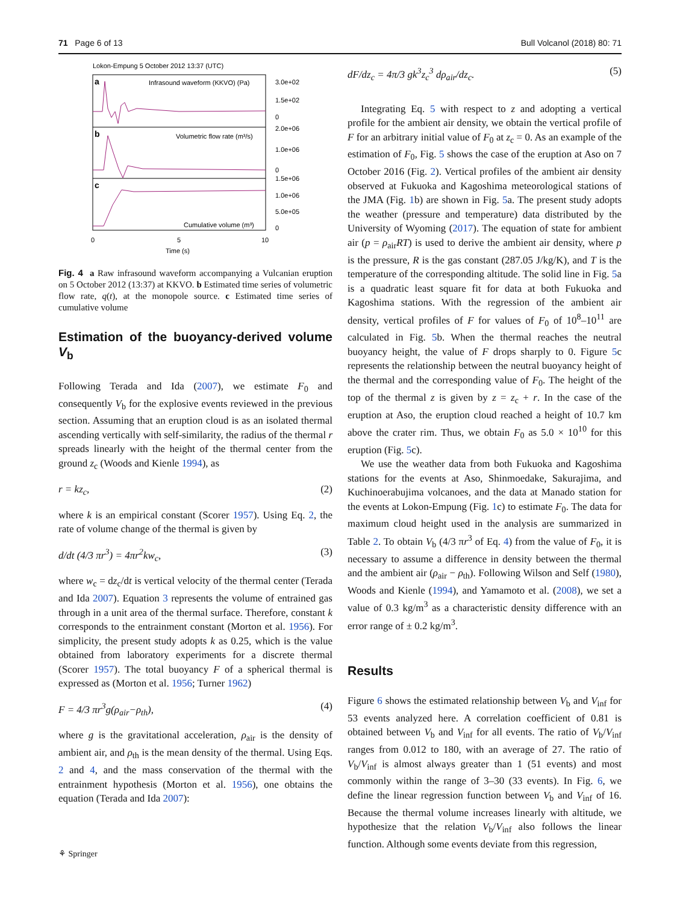71 Page 6 of 13 Bull Volcanol (2018) 80: 71
Lokon-Empung 5 October 2012 13:37 (UTC)
a
b
c
Infrasound waveform (KKVO) (Pa)
Volumetric flow rate (m³/s)
Cumulative volume (m³)
3.0e+02
1.5e+02
0
2.0e+06
1.0e+06
0
1.5e+06
1.0e+06
5.0e+05
0
0
5
10
Time (s)
Fig. 4 a Raw infrasound waveform accompanying a Vulcanian eruption on 5 October 2012 (13:37) at KKVO. b Estimated time series of volumetric flow rate, q(t), at the monopole source. c Estimated time series of cumulative volume
Estimation of the buoyancy-derived volume V<sub>b</sub>
Following Terada and Ida (2007), we estimate F<sub>0</sub> and consequently V<sub>b</sub> for the explosive events reviewed in the previous section. Assuming that an eruption cloud is as an isolated thermal ascending vertically with self-similarity, the radius of the thermal r spreads linearly with the height of the thermal center from the ground z<sub>c</sub> (Woods and Kienle 1994), as
r = kz<sub>c</sub>, (2)
where k is an empirical constant (Scorer 1957). Using Eq. 2, the rate of volume change of the thermal is given by
d/dt (4/3 πr<sup>3</sup>) = 4πr<sup>2</sup>kw<sub>c</sub>, (3)
where w<sub>c</sub> = dz<sub>c</sub>/dt is vertical velocity of the thermal center (Terada and Ida 2007). Equation 3 represents the volume of entrained gas through in a unit area of the thermal surface. Therefore, constant k corresponds to the entrainment constant (Morton et al. 1956). For simplicity, the present study adopts k as 0.25, which is the value obtained from laboratory experiments for a discrete thermal (Scorer 1957). The total buoyancy F of a spherical thermal is expressed as (Morton et al. 1956; Turner 1962)
F = 4/3 πr<sup>3</sup>g(ρ<sub>air</sub>−ρ<sub>th</sub>), (4)
where g is the gravitational acceleration, ρ<sub>air</sub> is the density of ambient air, and ρ<sub>th</sub> is the mean density of the thermal. Using Eqs. 2 and 4, and the mass conservation of the thermal with the entrainment hypothesis (Morton et al. 1956), one obtains the equation (Terada and Ida 2007):
dF/dz<sub>c</sub> = 4π/3 gk<sup>3</sup>z<sub>c</sub><sup>3</sup> dρ<sub>air</sub>/dz<sub>c</sub>. (5)
Integrating Eq. 5 with respect to z and adopting a vertical profile for the ambient air density, we obtain the vertical profile of F for an arbitrary initial value of F<sub>0</sub> at z<sub>c</sub> = 0. As an example of the estimation of F<sub>0</sub>, Fig. 5 shows the case of the eruption at Aso on 7 October 2016 (Fig. 2). Vertical profiles of the ambient air density observed at Fukuoka and Kagoshima meteorological stations of the JMA (Fig. 1b) are shown in Fig. 5a. The present study adopts the weather (pressure and temperature) data distributed by the University of Wyoming (2017). The equation of state for ambient air (p = ρ<sub>air</sub>RT) is used to derive the ambient air density, where p is the pressure, R is the gas constant (287.05 J/kg/K), and T is the temperature of the corresponding altitude. The solid line in Fig. 5a is a quadratic least square fit for data at both Fukuoka and Kagoshima stations. With the regression of the ambient air density, vertical profiles of F for values of F<sub>0</sub> of 10<sup>8</sup>–10<sup>11</sup> are calculated in Fig. 5b. When the thermal reaches the neutral buoyancy height, the value of F drops sharply to 0. Figure 5c represents the relationship between the neutral buoyancy height of the thermal and the corresponding value of F<sub>0</sub>. The height of the top of the thermal z is given by z = z<sub>c</sub> + r. In the case of the eruption at Aso, the eruption cloud reached a height of 10.7 km above the crater rim. Thus, we obtain F<sub>0</sub> as 5.0 × 10<sup>10</sup> for this eruption (Fig. 5c).
We use the weather data from both Fukuoka and Kagoshima stations for the events at Aso, Shinmoedake, Sakurajima, and Kuchinoerabujima volcanoes, and the data at Manado station for the events at Lokon-Empung (Fig. 1c) to estimate F<sub>0</sub>. The data for maximum cloud height used in the analysis are summarized in Table 2. To obtain V<sub>b</sub> (4/3 πr<sup>3</sup> of Eq. 4) from the value of F<sub>0</sub>, it is necessary to assume a difference in density between the thermal and the ambient air (ρ<sub>air</sub> − ρ<sub>th</sub>). Following Wilson and Self (1980), Woods and Kienle (1994), and Yamamoto et al. (2008), we set a value of 0.3 kg/m<sup>3</sup> as a characteristic density difference with an error range of ± 0.2 kg/m<sup>3</sup>.
Results
Figure 6 shows the estimated relationship between V<sub>b</sub> and V<sub>inf</sub> for 53 events analyzed here. A correlation coefficient of 0.81 is obtained between V<sub>b</sub> and V<sub>inf</sub> for all events. The ratio of V<sub>b</sub>/V<sub>inf</sub> ranges from 0.012 to 180, with an average of 27. The ratio of V<sub>b</sub>/V<sub>inf</sub> is almost always greater than 1 (51 events) and most commonly within the range of 3–30 (33 events). In Fig. 6, we define the linear regression function between V<sub>b</sub> and V<sub>inf</sub> of 16. Because the thermal volume increases linearly with altitude, we hypothesize that the relation V<sub>b</sub>/V<sub>inf</sub> also follows the linear function. Although some events deviate from this regression,
⚘ Springer